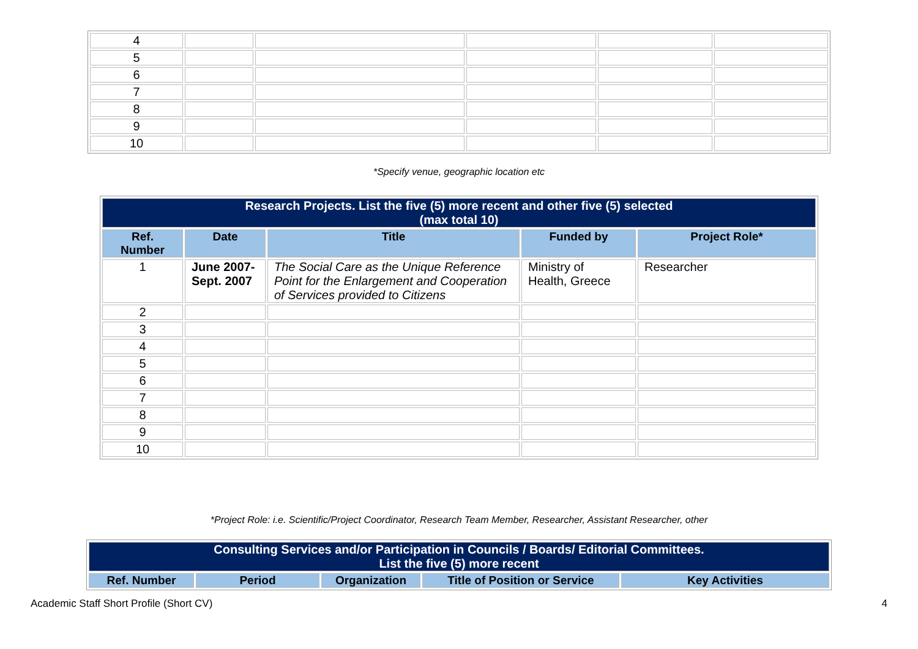| 4 | | | | | |
| 5 | | | | | |
| 6 | | | | | |
| 7 | | | | | |
| 8 | | | | | |
| 9 | | | | | |
| 10 | | | | | |
*Specify venue, geographic location etc
| Research Projects. List the five (5) more recent and other five (5) selected (max total 10) | | | | |
| Ref. Number | Date | Title | Funded by | Project Role* |
| 1 | June 2007- Sept. 2007 | The Social Care as the Unique Reference Point for the Enlargement and Cooperation of Services provided to Citizens | Ministry of Health, Greece | Researcher |
| 2 | | | | |
| 3 | | | | |
| 4 | | | | |
| 5 | | | | |
| 6 | | | | |
| 7 | | | | |
| 8 | | | | |
| 9 | | | | |
| 10 | | | | |
*Project Role: i.e. Scientific/Project Coordinator, Research Team Member, Researcher, Assistant Researcher, other
| Consulting Services and/or Participation in Councils / Boards/ Editorial Committees. List the five (5) more recent | | | | |
| Ref. Number | Period | Organization | Title of Position or Service | Key Activities |
Academic Staff Short Profile (Short CV) 4